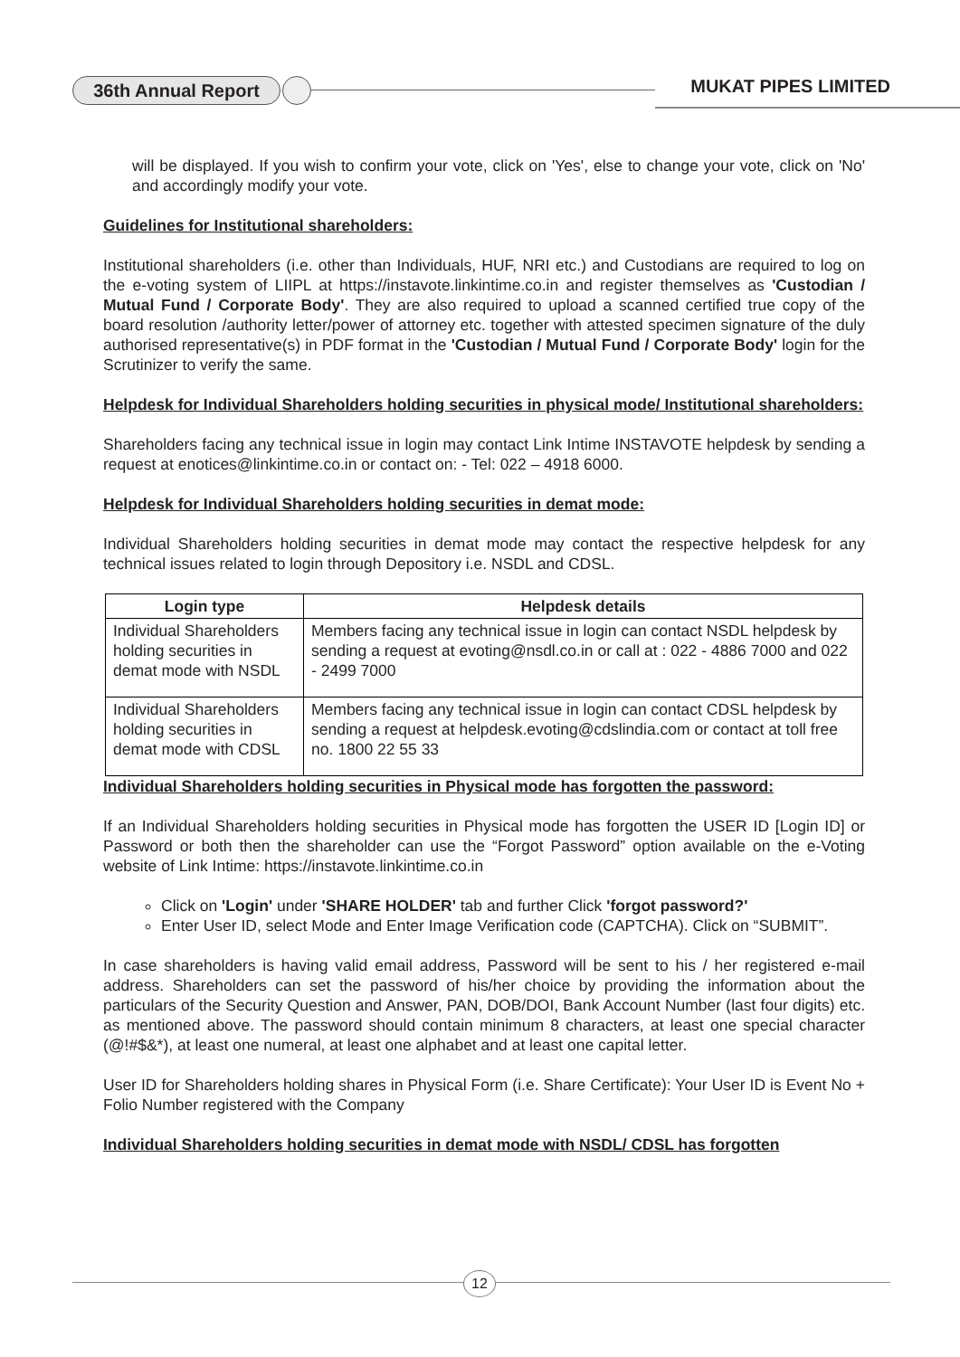36th Annual Report MUKAT PIPES LIMITED
will be displayed. If you wish to confirm your vote, click on 'Yes', else to change your vote, click on 'No' and accordingly modify your vote.
Guidelines for Institutional shareholders:
Institutional shareholders (i.e. other than Individuals, HUF, NRI etc.) and Custodians are required to log on the e-voting system of LIIPL at https://instavote.linkintime.co.in and register themselves as 'Custodian / Mutual Fund / Corporate Body'. They are also required to upload a scanned certified true copy of the board resolution /authority letter/power of attorney etc. together with attested specimen signature of the duly authorised representative(s) in PDF format in the 'Custodian / Mutual Fund / Corporate Body' login for the Scrutinizer to verify the same.
Helpdesk for Individual Shareholders holding securities in physical mode/ Institutional shareholders:
Shareholders facing any technical issue in login may contact Link Intime INSTAVOTE helpdesk by sending a request at enotices@linkintime.co.in or contact on: - Tel: 022 – 4918 6000.
Helpdesk for Individual Shareholders holding securities in demat mode:
Individual Shareholders holding securities in demat mode may contact the respective helpdesk for any technical issues related to login through Depository i.e. NSDL and CDSL.
| Login type | Helpdesk details |
| --- | --- |
| Individual Shareholders holding securities in demat mode with NSDL | Members facing any technical issue in login can contact NSDL helpdesk by sending a request at evoting@nsdl.co.in or call at : 022 - 4886 7000 and 022 - 2499 7000 |
| Individual Shareholders holding securities in demat mode with CDSL | Members facing any technical issue in login can contact CDSL helpdesk by sending a request at helpdesk.evoting@cdslindia.com or contact at toll free no. 1800 22 55 33 |
Individual Shareholders holding securities in Physical mode has forgotten the password:
If an Individual Shareholders holding securities in Physical mode has forgotten the USER ID [Login ID] or Password or both then the shareholder can use the “Forgot Password” option available on the e-Voting website of Link Intime: https://instavote.linkintime.co.in
Click on 'Login' under 'SHARE HOLDER' tab and further Click 'forgot password?'
Enter User ID, select Mode and Enter Image Verification code (CAPTCHA). Click on “SUBMIT”.
In case shareholders is having valid email address, Password will be sent to his / her registered e-mail address. Shareholders can set the password of his/her choice by providing the information about the particulars of the Security Question and Answer, PAN, DOB/DOI, Bank Account Number (last four digits) etc. as mentioned above. The password should contain minimum 8 characters, at least one special character (@!#$&*), at least one numeral, at least one alphabet and at least one capital letter.
User ID for Shareholders holding shares in Physical Form (i.e. Share Certificate): Your User ID is Event No + Folio Number registered with the Company
Individual Shareholders holding securities in demat mode with NSDL/ CDSL has forgotten
12